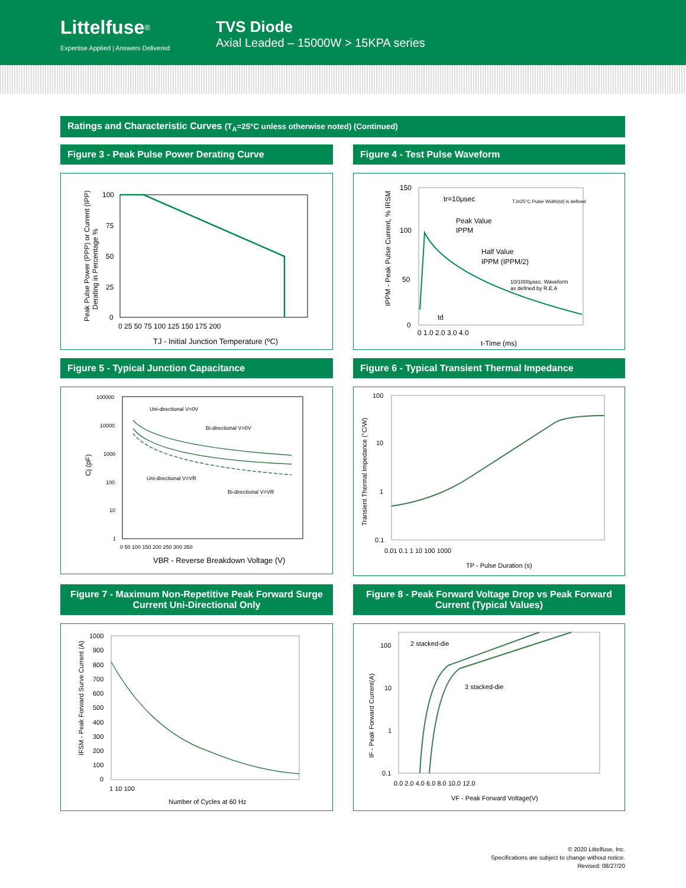Littelfuse<sup>®</sup>
Expertise Applied | Answers Delivered
TVS Diode
Axial Leaded – 15000W > 15KPA series
Ratings and Characteristic Curves (T<sub>A</sub>=25°C unless otherwise noted) (Continued)
Figure 3 - Peak Pulse Power Derating Curve
100
75
50
25
0
0 25 50 75 100 125 150 175 200
TJ - Initial Junction Temperature (ºC)
Peak Pulse Power (PPP) or Current (IPP)
Derating in Percentage %
Figure 4 - Test Pulse Waveform
150
100
50
0
tr=10μsec
Peak Value
IPPM
Half Value
IPPM (IPPM/2)
TJ=25°C Pulse Width(td) is defined
10/1000μsec. Waveform
as defined by R.E.A
td
0 1.0 2.0 3.0 4.0
t-Time (ms)
IPPM - Peak Pulse Current, % IRSM
Figure 5 - Typical Junction Capacitance
100000
10000
1000
100
10
1
Uni-directional V=0V
Bi-directional V=0V
Uni-directional V=VR
Bi-directional V=VR
0 50 100 150 200 250 300 350
VBR - Reverse Breakdown Voltage (V)
Cj (pF)
Figure 6 - Typical Transient Thermal Impedance
100
10
1
0.1
0.01 0.1 1 10 100 1000
TP - Pulse Duration (s)
Transient Thermal Impedance (°C/W)
Figure 7 - Maximum Non-Repetitive Peak Forward Surge Current Uni-Directional Only
1000
900
800
700
600
500
400
300
200
100
0
1 10 100
Number of Cycles at 60 Hz
IFSM - Peak Forward Surve Current (A)
Figure 8 - Peak Forward Voltage Drop vs Peak Forward Current (Typical Values)
100
10
1
0.1
2 stacked-die
3 stacked-die
0.0 2.0 4.0 6.0 8.0 10.0 12.0
VF - Peak Forward Voltage(V)
IF - Peak Forward Current(A)
© 2020 Littelfuse, Inc.
Specifications are subject to change without notice.
Revised: 08/27/20